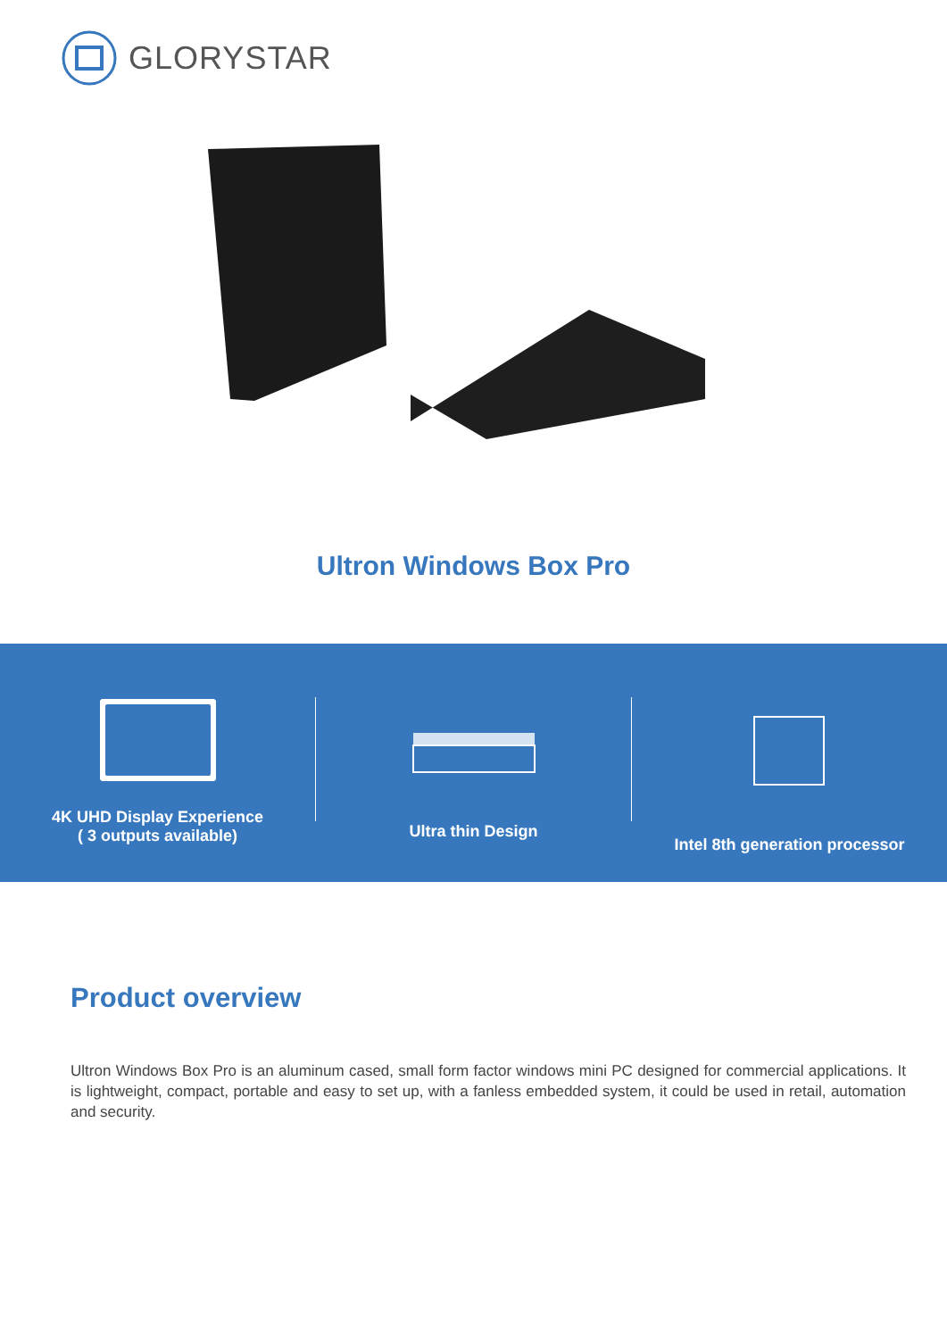GLORYSTAR
Ultron Windows Box Pro
4K UHD Display Experience
( 3 outputs available)
Ultra thin Design
Intel 8th generation processor
Product overview
Ultron Windows Box Pro is an aluminum cased, small form factor windows mini PC designed for commercial applications. It is lightweight, compact, portable and easy to set up, with a fanless embedded system, it could be used in retail, automation and security.